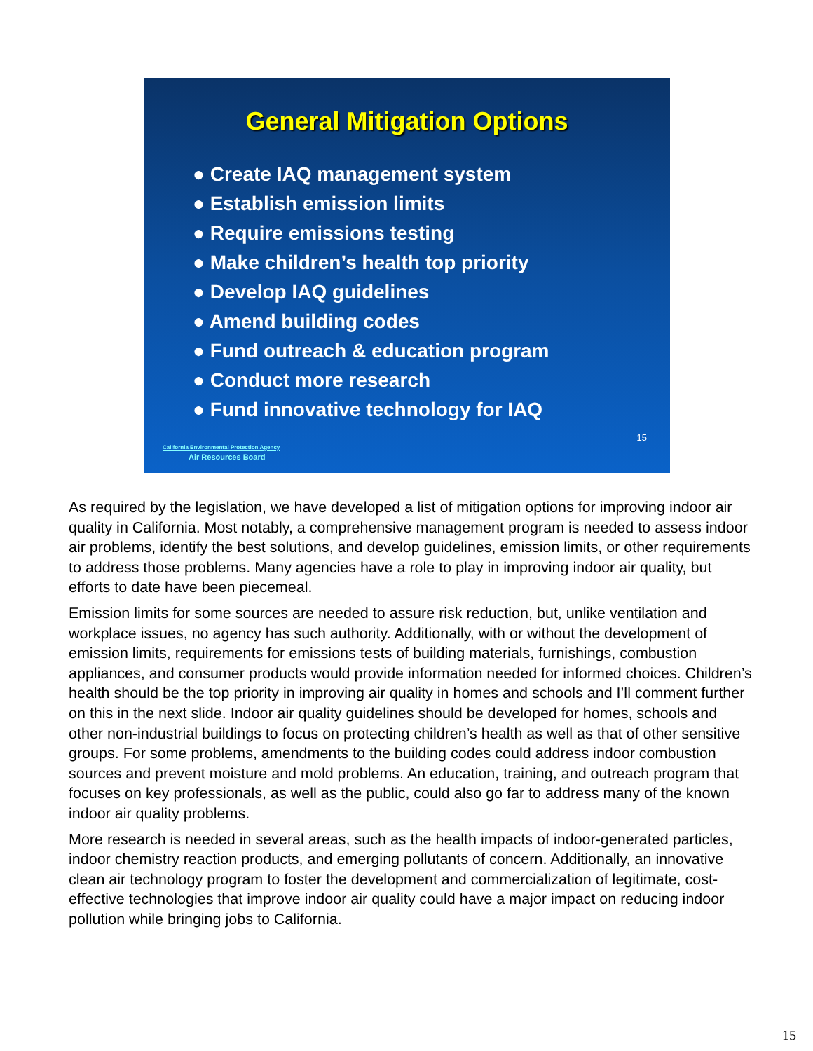General Mitigation Options
● Create IAQ management system
● Establish emission limits
● Require emissions testing
● Make children’s health top priority
● Develop IAQ guidelines
● Amend building codes
● Fund outreach & education program
● Conduct more research
● Fund innovative technology for IAQ
15
California Environmental Protection Agency
Air Resources Board
As required by the legislation, we have developed a list of mitigation options for improving indoor air quality in California. Most notably, a comprehensive management program is needed to assess indoor air problems, identify the best solutions, and develop guidelines, emission limits, or other requirements to address those problems. Many agencies have a role to play in improving indoor air quality, but efforts to date have been piecemeal.
Emission limits for some sources are needed to assure risk reduction, but, unlike ventilation and workplace issues, no agency has such authority. Additionally, with or without the development of emission limits, requirements for emissions tests of building materials, furnishings, combustion appliances, and consumer products would provide information needed for informed choices. Children’s health should be the top priority in improving air quality in homes and schools and I’ll comment further on this in the next slide. Indoor air quality guidelines should be developed for homes, schools and other non-industrial buildings to focus on protecting children’s health as well as that of other sensitive groups. For some problems, amendments to the building codes could address indoor combustion sources and prevent moisture and mold problems. An education, training, and outreach program that focuses on key professionals, as well as the public, could also go far to address many of the known indoor air quality problems.
More research is needed in several areas, such as the health impacts of indoor-generated particles, indoor chemistry reaction products, and emerging pollutants of concern. Additionally, an innovative clean air technology program to foster the development and commercialization of legitimate, cost-effective technologies that improve indoor air quality could have a major impact on reducing indoor pollution while bringing jobs to California.
15